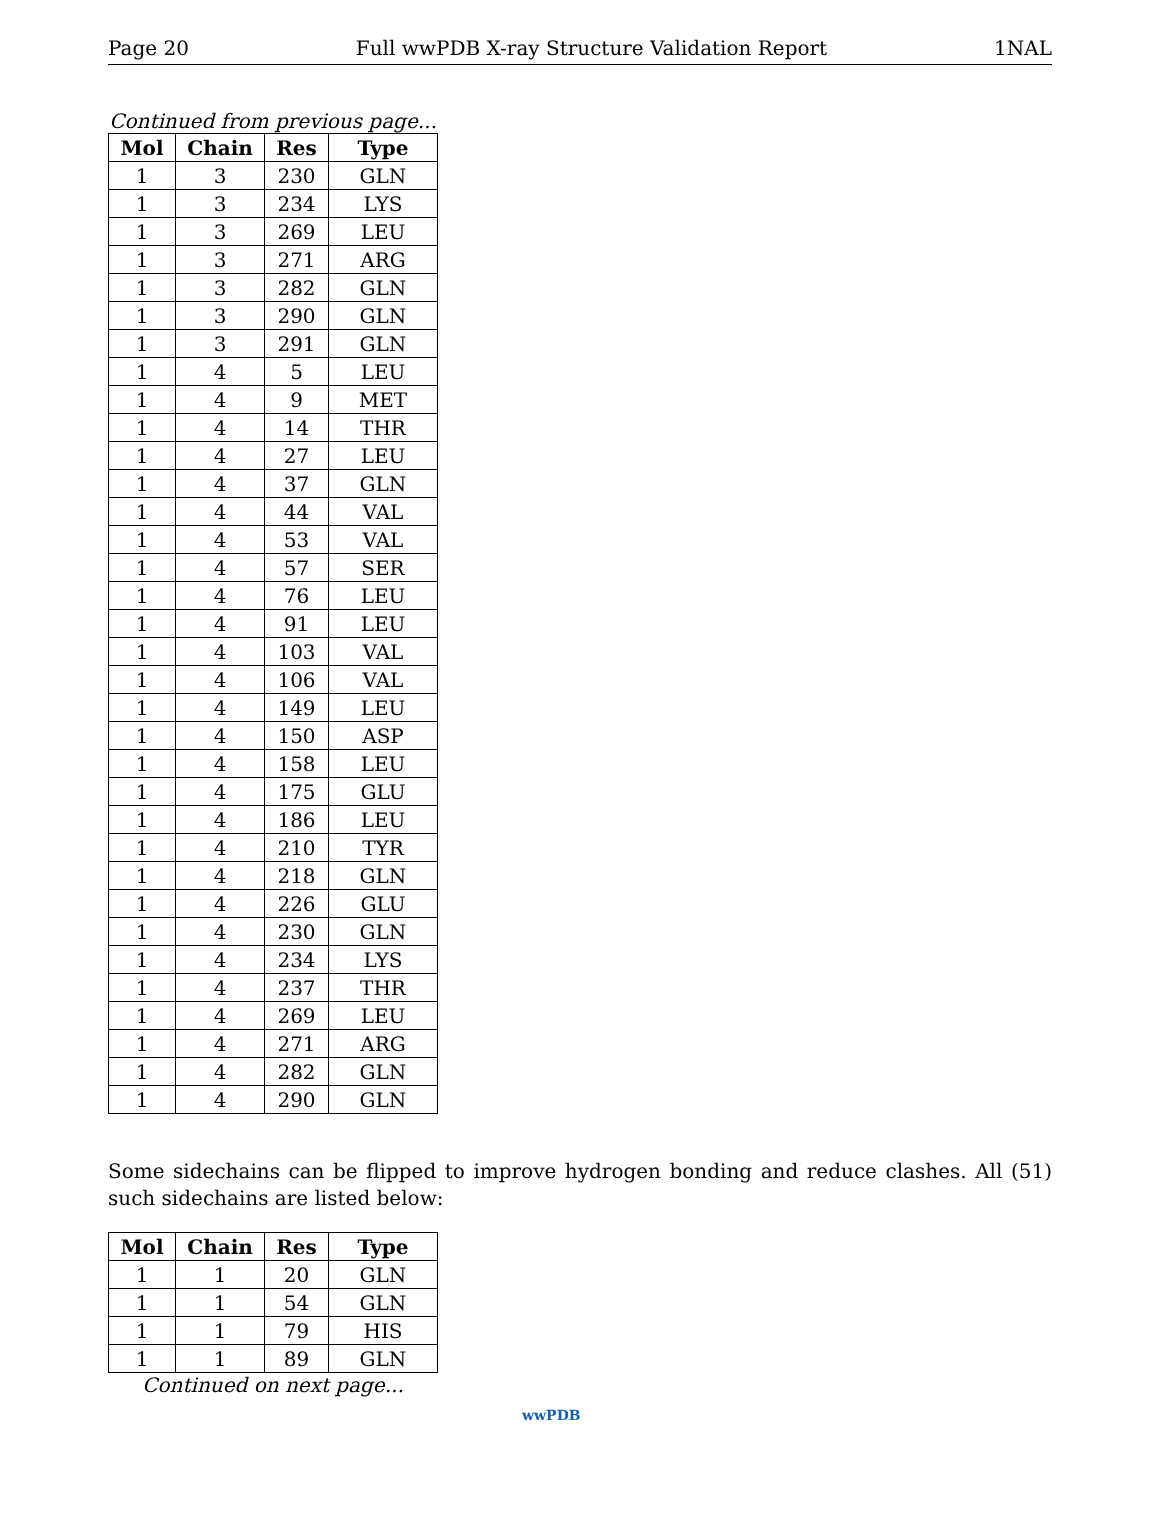Page 20 Full wwPDB X-ray Structure Validation Report 1NAL
Continued from previous page...
| Mol | Chain | Res | Type |
| --- | --- | --- | --- |
| 1 | 3 | 230 | GLN |
| 1 | 3 | 234 | LYS |
| 1 | 3 | 269 | LEU |
| 1 | 3 | 271 | ARG |
| 1 | 3 | 282 | GLN |
| 1 | 3 | 290 | GLN |
| 1 | 3 | 291 | GLN |
| 1 | 4 | 5 | LEU |
| 1 | 4 | 9 | MET |
| 1 | 4 | 14 | THR |
| 1 | 4 | 27 | LEU |
| 1 | 4 | 37 | GLN |
| 1 | 4 | 44 | VAL |
| 1 | 4 | 53 | VAL |
| 1 | 4 | 57 | SER |
| 1 | 4 | 76 | LEU |
| 1 | 4 | 91 | LEU |
| 1 | 4 | 103 | VAL |
| 1 | 4 | 106 | VAL |
| 1 | 4 | 149 | LEU |
| 1 | 4 | 150 | ASP |
| 1 | 4 | 158 | LEU |
| 1 | 4 | 175 | GLU |
| 1 | 4 | 186 | LEU |
| 1 | 4 | 210 | TYR |
| 1 | 4 | 218 | GLN |
| 1 | 4 | 226 | GLU |
| 1 | 4 | 230 | GLN |
| 1 | 4 | 234 | LYS |
| 1 | 4 | 237 | THR |
| 1 | 4 | 269 | LEU |
| 1 | 4 | 271 | ARG |
| 1 | 4 | 282 | GLN |
| 1 | 4 | 290 | GLN |
Some sidechains can be flipped to improve hydrogen bonding and reduce clashes. All (51) such sidechains are listed below:
| Mol | Chain | Res | Type |
| --- | --- | --- | --- |
| 1 | 1 | 20 | GLN |
| 1 | 1 | 54 | GLN |
| 1 | 1 | 79 | HIS |
| 1 | 1 | 89 | GLN |
Continued on next page...
wwPDB